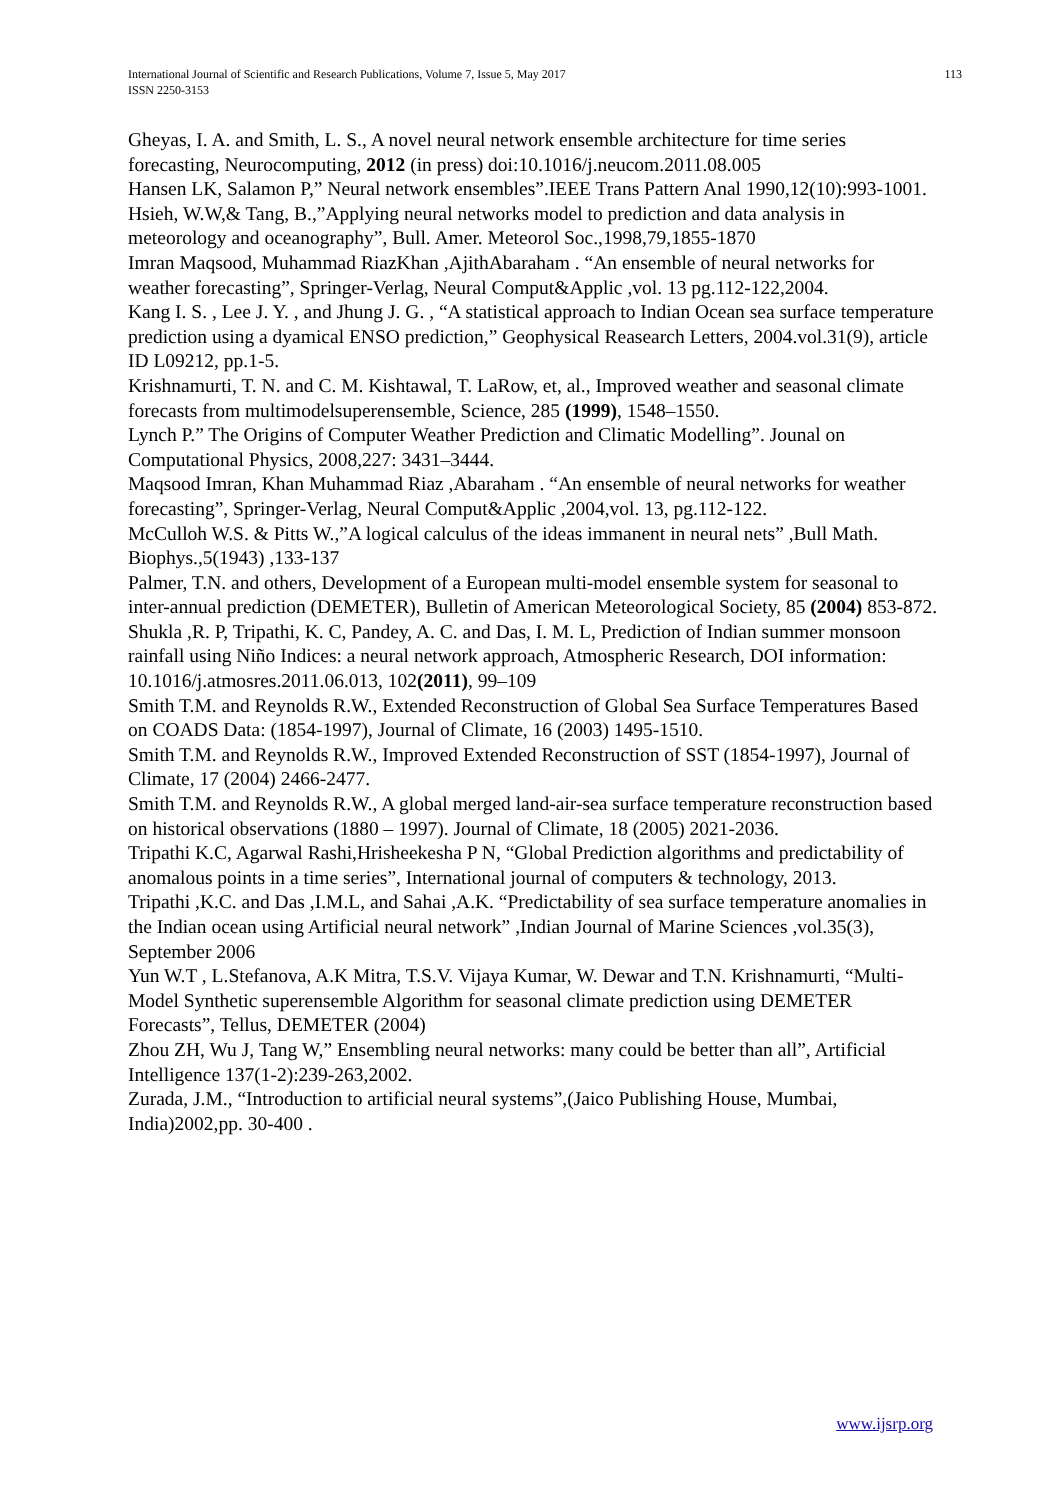International Journal of Scientific and Research Publications, Volume 7, Issue 5, May 2017
ISSN 2250-3153
113
Gheyas, I. A. and Smith, L. S., A novel neural network ensemble architecture for time series forecasting, Neurocomputing, 2012 (in press) doi:10.1016/j.neucom.2011.08.005
Hansen LK, Salamon P,” Neural network ensembles”.IEEE Trans Pattern Anal 1990,12(10):993-1001.
Hsieh, W.W,& Tang, B.,”Applying neural networks model to prediction and data analysis in meteorology and oceanography”, Bull. Amer. Meteorol Soc.,1998,79,1855-1870
Imran Maqsood, Muhammad RiazKhan ,AjithAbaraham . “An ensemble of neural networks for weather forecasting”, Springer-Verlag, Neural Comput&Applic ,vol. 13 pg.112-122,2004.
Kang I. S. , Lee J. Y. , and Jhung J. G. , “A statistical approach to Indian Ocean sea surface temperature prediction using a dyamical ENSO prediction,” Geophysical Reasearch Letters, 2004.vol.31(9), article ID L09212, pp.1-5.
Krishnamurti, T. N. and C. M. Kishtawal, T. LaRow, et, al., Improved weather and seasonal climate forecasts from multimodelsuperensemble, Science, 285 (1999), 1548–1550.
Lynch P.” The Origins of Computer Weather Prediction and Climatic Modelling”. Jounal on Computational Physics, 2008,227: 3431–3444.
Maqsood Imran, Khan Muhammad Riaz ,Abaraham . “An ensemble of neural networks for weather forecasting”, Springer-Verlag, Neural Comput&Applic ,2004,vol. 13, pg.112-122.
McCulloh W.S. & Pitts W.,”A logical calculus of the ideas immanent in neural nets” ,Bull Math. Biophys.,5(1943) ,133-137
Palmer, T.N. and others, Development of a European multi-model ensemble system for seasonal to inter-annual prediction (DEMETER), Bulletin of American Meteorological Society, 85 (2004) 853-872.
Shukla ,R. P, Tripathi, K. C, Pandey, A. C. and Das, I. M. L, Prediction of Indian summer monsoon rainfall using Niño Indices: a neural network approach, Atmospheric Research, DOI information: 10.1016/j.atmosres.2011.06.013, 102(2011), 99–109
Smith T.M. and Reynolds R.W., Extended Reconstruction of Global Sea Surface Temperatures Based on COADS Data: (1854-1997), Journal of Climate, 16 (2003) 1495-1510.
Smith T.M. and Reynolds R.W., Improved Extended Reconstruction of SST (1854-1997), Journal of Climate, 17 (2004) 2466-2477.
Smith T.M. and Reynolds R.W., A global merged land-air-sea surface temperature reconstruction based on historical observations (1880 – 1997). Journal of Climate, 18 (2005) 2021-2036.
Tripathi K.C, Agarwal Rashi,Hrisheekesha P N, “Global Prediction algorithms and predictability of anomalous points in a time series”, International journal of computers & technology, 2013.
Tripathi ,K.C. and Das ,I.M.L, and Sahai ,A.K. “Predictability of sea surface temperature anomalies in the Indian ocean using Artificial neural network” ,Indian Journal of Marine Sciences ,vol.35(3), September 2006
Yun W.T , L.Stefanova, A.K Mitra, T.S.V. Vijaya Kumar, W. Dewar and T.N. Krishnamurti, “Multi-Model Synthetic superensemble Algorithm for seasonal climate prediction using DEMETER Forecasts”, Tellus, DEMETER (2004)
Zhou ZH, Wu J, Tang W,” Ensembling neural networks: many could be better than all”, Artificial Intelligence 137(1-2):239-263,2002.
Zurada, J.M., “Introduction to artificial neural systems”,(Jaico Publishing House, Mumbai, India)2002,pp. 30-400 .
www.ijsrp.org